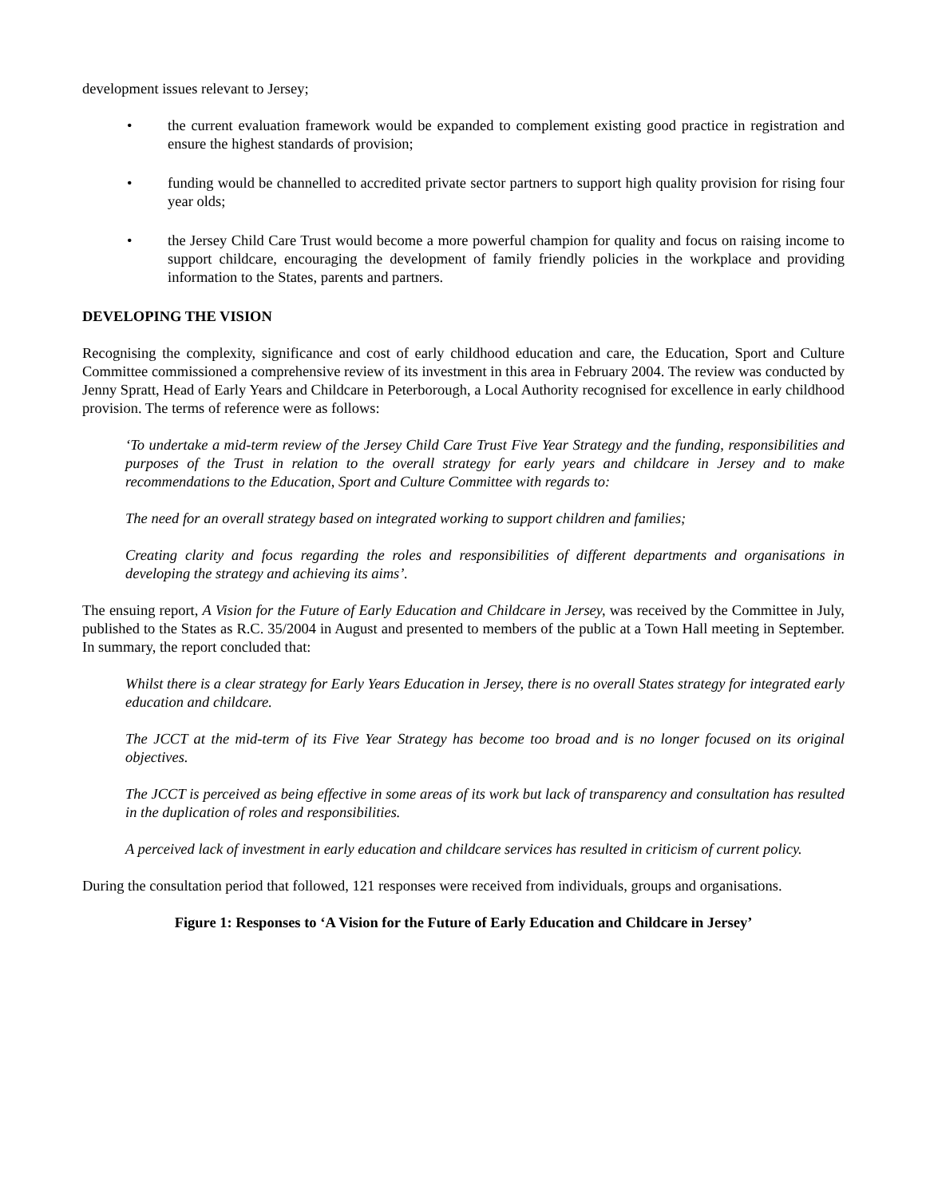development issues relevant to Jersey;
• the current evaluation framework would be expanded to complement existing good practice in registration and ensure the highest standards of provision;
• funding would be channelled to accredited private sector partners to support high quality provision for rising four year olds;
• the Jersey Child Care Trust would become a more powerful champion for quality and focus on raising income to support childcare, encouraging the development of family friendly policies in the workplace and providing information to the States, parents and partners.
DEVELOPING THE VISION
Recognising the complexity, significance and cost of early childhood education and care, the Education, Sport and Culture Committee commissioned a comprehensive review of its investment in this area in February 2004. The review was conducted by Jenny Spratt, Head of Early Years and Childcare in Peterborough, a Local Authority recognised for excellence in early childhood provision. The terms of reference were as follows:
‘To undertake a mid-term review of the Jersey Child Care Trust Five Year Strategy and the funding, responsibilities and purposes of the Trust in relation to the overall strategy for early years and childcare in Jersey and to make recommendations to the Education, Sport and Culture Committee with regards to:
The need for an overall strategy based on integrated working to support children and families;
Creating clarity and focus regarding the roles and responsibilities of different departments and organisations in developing the strategy and achieving its aims’.
The ensuing report, A Vision for the Future of Early Education and Childcare in Jersey, was received by the Committee in July, published to the States as R.C. 35/2004 in August and presented to members of the public at a Town Hall meeting in September. In summary, the report concluded that:
Whilst there is a clear strategy for Early Years Education in Jersey, there is no overall States strategy for integrated early education and childcare.
The JCCT at the mid-term of its Five Year Strategy has become too broad and is no longer focused on its original objectives.
The JCCT is perceived as being effective in some areas of its work but lack of transparency and consultation has resulted in the duplication of roles and responsibilities.
A perceived lack of investment in early education and childcare services has resulted in criticism of current policy.
During the consultation period that followed, 121 responses were received from individuals, groups and organisations.
Figure 1: Responses to ‘A Vision for the Future of Early Education and Childcare in Jersey’